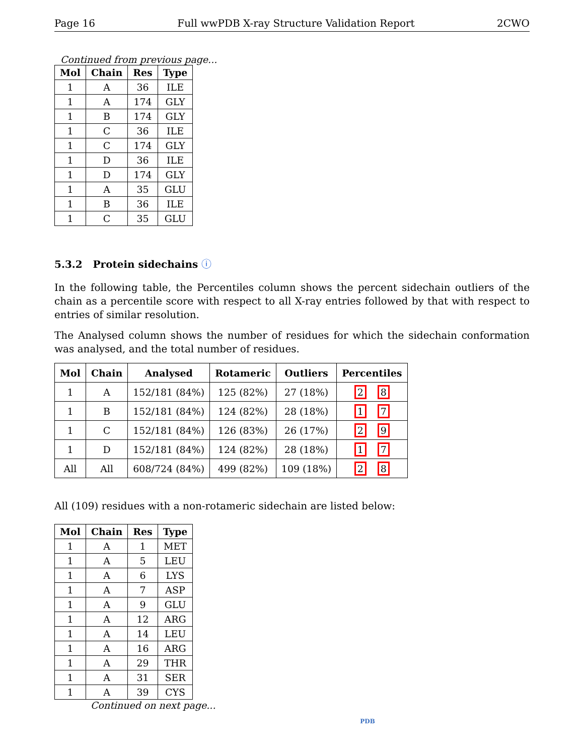Page 16 Full wwPDB X-ray Structure Validation Report 2CWO
Continued from previous page...
| Mol | Chain | Res | Type |
| --- | --- | --- | --- |
| 1 | A | 36 | ILE |
| 1 | A | 174 | GLY |
| 1 | B | 174 | GLY |
| 1 | C | 36 | ILE |
| 1 | C | 174 | GLY |
| 1 | D | 36 | ILE |
| 1 | D | 174 | GLY |
| 1 | A | 35 | GLU |
| 1 | B | 36 | ILE |
| 1 | C | 35 | GLU |
5.3.2 Protein sidechains ⓘ
In the following table, the Percentiles column shows the percent sidechain outliers of the chain as a percentile score with respect to all X-ray entries followed by that with respect to entries of similar resolution.
The Analysed column shows the number of residues for which the sidechain conformation was analysed, and the total number of residues.
| Mol | Chain | Analysed | Rotameric | Outliers | Percentiles |
| --- | --- | --- | --- | --- | --- |
| 1 | A | 152/181 (84%) | 125 (82%) | 27 (18%) | 2 8 |
| 1 | B | 152/181 (84%) | 124 (82%) | 28 (18%) | 1 7 |
| 1 | C | 152/181 (84%) | 126 (83%) | 26 (17%) | 2 9 |
| 1 | D | 152/181 (84%) | 124 (82%) | 28 (18%) | 1 7 |
| All | All | 608/724 (84%) | 499 (82%) | 109 (18%) | 2 8 |
All (109) residues with a non-rotameric sidechain are listed below:
| Mol | Chain | Res | Type |
| --- | --- | --- | --- |
| 1 | A | 1 | MET |
| 1 | A | 5 | LEU |
| 1 | A | 6 | LYS |
| 1 | A | 7 | ASP |
| 1 | A | 9 | GLU |
| 1 | A | 12 | ARG |
| 1 | A | 14 | LEU |
| 1 | A | 16 | ARG |
| 1 | A | 29 | THR |
| 1 | A | 31 | SER |
| 1 | A | 39 | CYS |
Continued on next page...
PDB